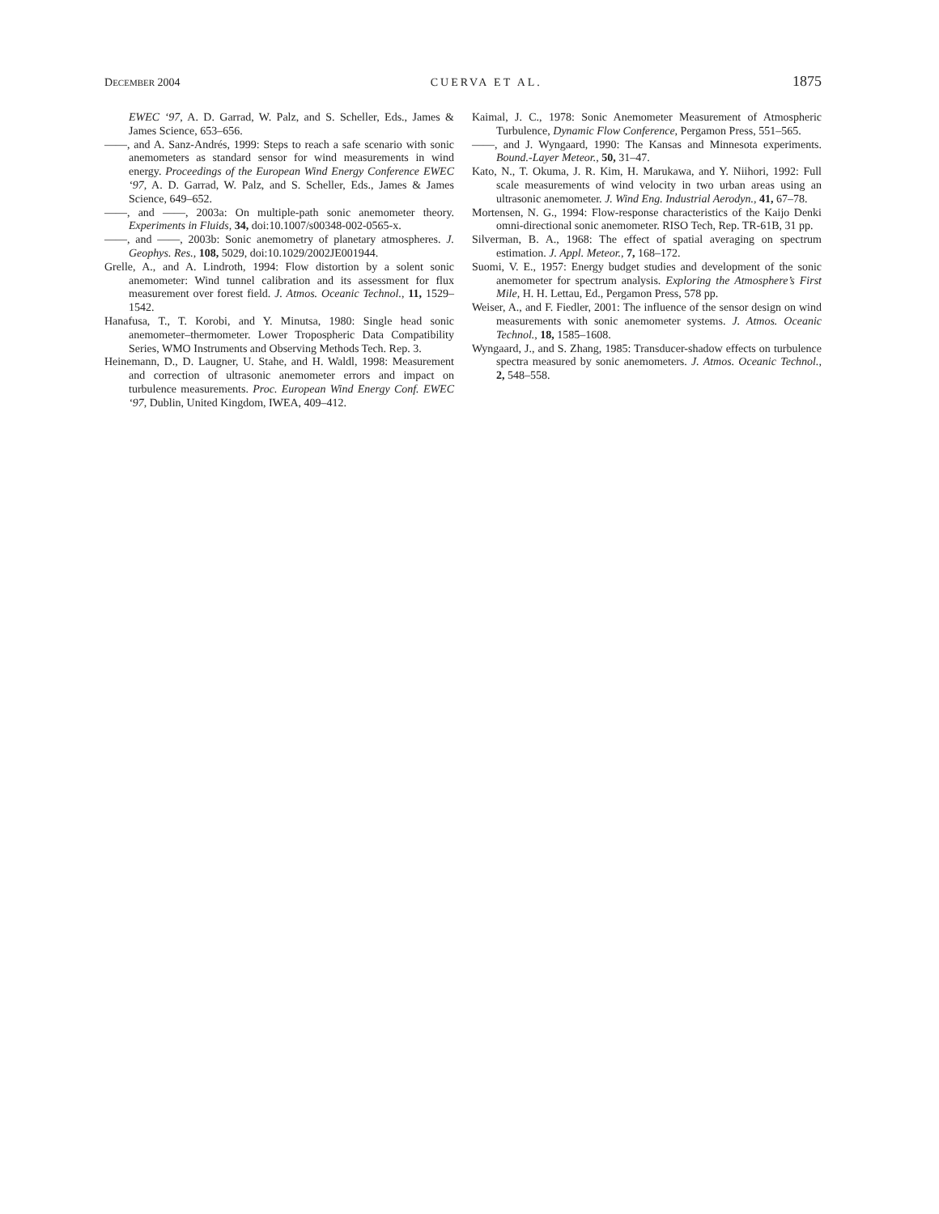DECEMBER 2004 CUERVA ET AL. 1875
EWEC ‘97, A. D. Garrad, W. Palz, and S. Scheller, Eds., James & James Science, 653–656.
——, and A. Sanz-Andrés, 1999: Steps to reach a safe scenario with sonic anemometers as standard sensor for wind measurements in wind energy. Proceedings of the European Wind Energy Conference EWEC ‘97, A. D. Garrad, W. Palz, and S. Scheller, Eds., James & James Science, 649–652.
——, and ——, 2003a: On multiple-path sonic anemometer theory. Experiments in Fluids, 34, doi:10.1007/s00348-002-0565-x.
——, and ——, 2003b: Sonic anemometry of planetary atmospheres. J. Geophys. Res., 108, 5029, doi:10.1029/2002JE001944.
Grelle, A., and A. Lindroth, 1994: Flow distortion by a solent sonic anemometer: Wind tunnel calibration and its assessment for flux measurement over forest field. J. Atmos. Oceanic Technol., 11, 1529–1542.
Hanafusa, T., T. Korobi, and Y. Minutsa, 1980: Single head sonic anemometer–thermometer. Lower Tropospheric Data Compatibility Series, WMO Instruments and Observing Methods Tech. Rep. 3.
Heinemann, D., D. Laugner, U. Stahe, and H. Waldl, 1998: Measurement and correction of ultrasonic anemometer errors and impact on turbulence measurements. Proc. European Wind Energy Conf. EWEC ‘97, Dublin, United Kingdom, IWEA, 409–412.
Kaimal, J. C., 1978: Sonic Anemometer Measurement of Atmospheric Turbulence, Dynamic Flow Conference, Pergamon Press, 551–565.
——, and J. Wyngaard, 1990: The Kansas and Minnesota experiments. Bound.-Layer Meteor., 50, 31–47.
Kato, N., T. Okuma, J. R. Kim, H. Marukawa, and Y. Niihori, 1992: Full scale measurements of wind velocity in two urban areas using an ultrasonic anemometer. J. Wind Eng. Industrial Aerodyn., 41, 67–78.
Mortensen, N. G., 1994: Flow-response characteristics of the Kaijo Denki omni-directional sonic anemometer. RISO Tech, Rep. TR-61B, 31 pp.
Silverman, B. A., 1968: The effect of spatial averaging on spectrum estimation. J. Appl. Meteor., 7, 168–172.
Suomi, V. E., 1957: Energy budget studies and development of the sonic anemometer for spectrum analysis. Exploring the Atmosphere’s First Mile, H. H. Lettau, Ed., Pergamon Press, 578 pp.
Weiser, A., and F. Fiedler, 2001: The influence of the sensor design on wind measurements with sonic anemometer systems. J. Atmos. Oceanic Technol., 18, 1585–1608.
Wyngaard, J., and S. Zhang, 1985: Transducer-shadow effects on turbulence spectra measured by sonic anemometers. J. Atmos. Oceanic Technol., 2, 548–558.